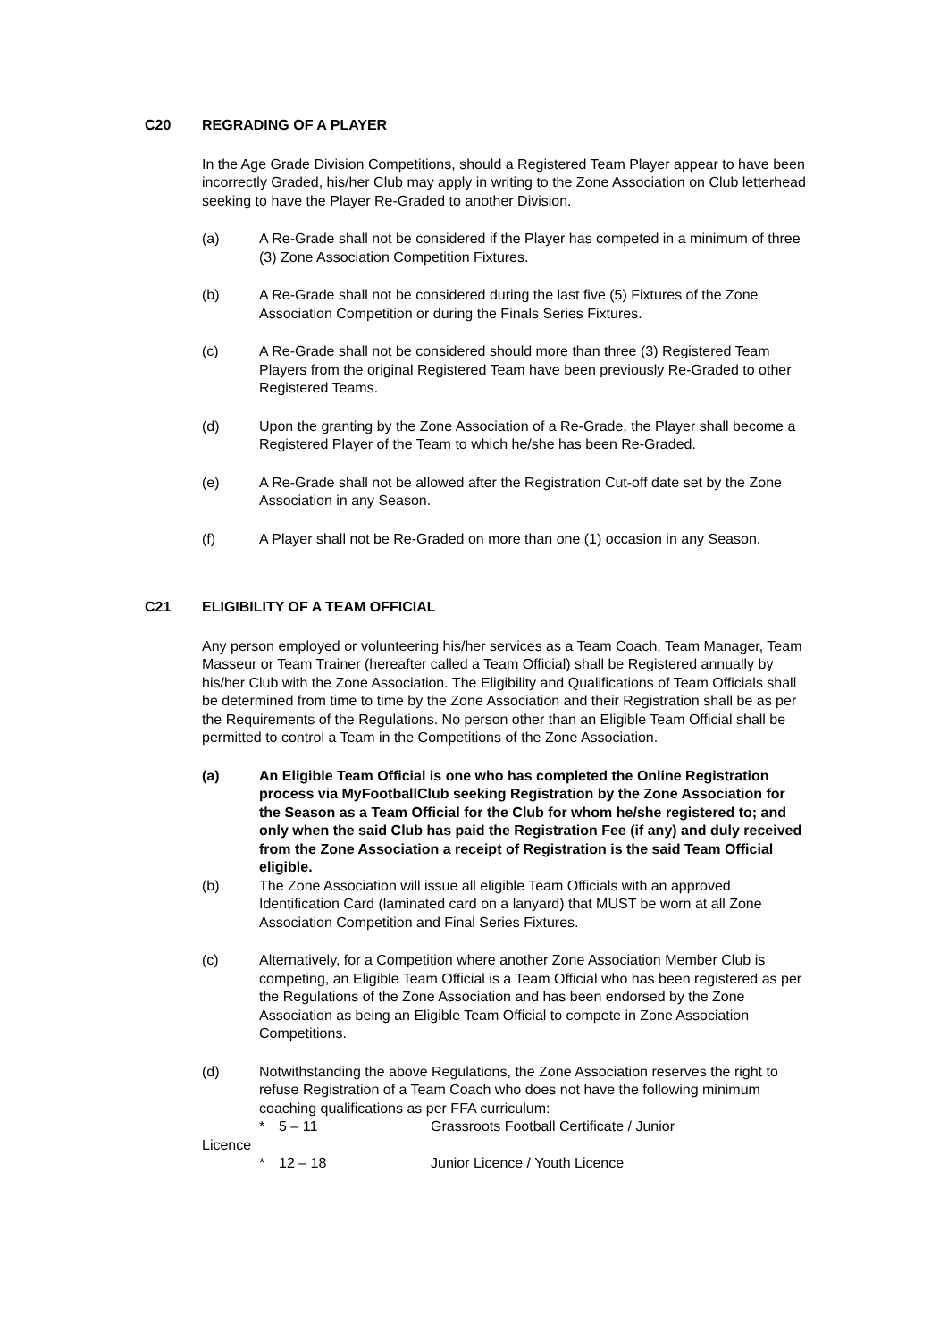C20 REGRADING OF A PLAYER
In the Age Grade Division Competitions, should a Registered Team Player appear to have been incorrectly Graded, his/her Club may apply in writing to the Zone Association on Club letterhead seeking to have the Player Re-Graded to another Division.
(a) A Re-Grade shall not be considered if the Player has competed in a minimum of three (3) Zone Association Competition Fixtures.
(b) A Re-Grade shall not be considered during the last five (5) Fixtures of the Zone Association Competition or during the Finals Series Fixtures.
(c) A Re-Grade shall not be considered should more than three (3) Registered Team Players from the original Registered Team have been previously Re-Graded to other Registered Teams.
(d) Upon the granting by the Zone Association of a Re-Grade, the Player shall become a Registered Player of the Team to which he/she has been Re-Graded.
(e) A Re-Grade shall not be allowed after the Registration Cut-off date set by the Zone Association in any Season.
(f) A Player shall not be Re-Graded on more than one (1) occasion in any Season.
C21 ELIGIBILITY OF A TEAM OFFICIAL
Any person employed or volunteering his/her services as a Team Coach, Team Manager, Team Masseur or Team Trainer (hereafter called a Team Official) shall be Registered annually by his/her Club with the Zone Association. The Eligibility and Qualifications of Team Officials shall be determined from time to time by the Zone Association and their Registration shall be as per the Requirements of the Regulations. No person other than an Eligible Team Official shall be permitted to control a Team in the Competitions of the Zone Association.
(a) An Eligible Team Official is one who has completed the Online Registration process via MyFootballClub seeking Registration by the Zone Association for the Season as a Team Official for the Club for whom he/she registered to; and only when the said Club has paid the Registration Fee (if any) and duly received from the Zone Association a receipt of Registration is the said Team Official eligible.
(b) The Zone Association will issue all eligible Team Officials with an approved Identification Card (laminated card on a lanyard) that MUST be worn at all Zone Association Competition and Final Series Fixtures.
(c) Alternatively, for a Competition where another Zone Association Member Club is competing, an Eligible Team Official is a Team Official who has been registered as per the Regulations of the Zone Association and has been endorsed by the Zone Association as being an Eligible Team Official to compete in Zone Association Competitions.
(d) Notwithstanding the above Regulations, the Zone Association reserves the right to refuse Registration of a Team Coach who does not have the following minimum coaching qualifications as per FFA curriculum:
* 5 – 11 Grassroots Football Certificate / Junior
Licence
* 12 – 18 Junior Licence / Youth Licence